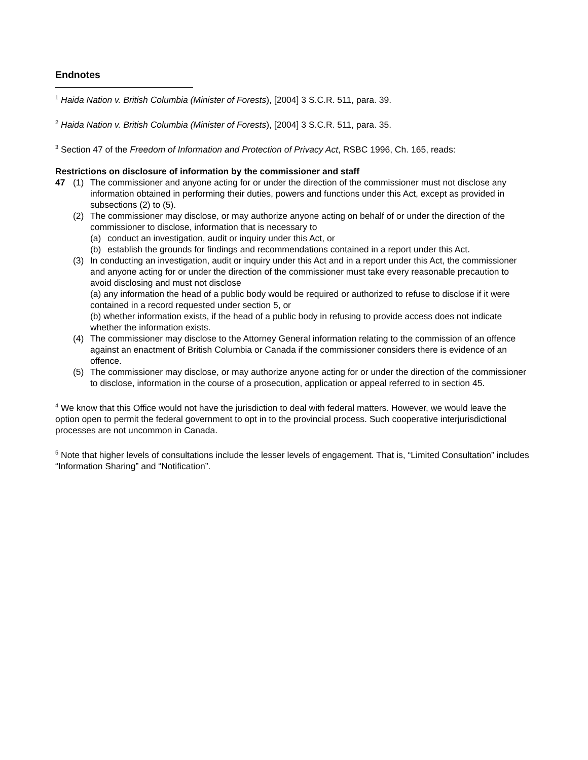Endnotes
<sup>1</sup> Haida Nation v. British Columbia (Minister of Forests), [2004] 3 S.C.R. 511, para. 39.
<sup>2</sup> Haida Nation v. British Columbia (Minister of Forests), [2004] 3 S.C.R. 511, para. 35.
<sup>3</sup> Section 47 of the Freedom of Information and Protection of Privacy Act, RSBC 1996, Ch. 165, reads:
Restrictions on disclosure of information by the commissioner and staff
47 (1) The commissioner and anyone acting for or under the direction of the commissioner must not disclose any information obtained in performing their duties, powers and functions under this Act, except as provided in subsections (2) to (5).
(2) The commissioner may disclose, or may authorize anyone acting on behalf of or under the direction of the commissioner to disclose, information that is necessary to
(a) conduct an investigation, audit or inquiry under this Act, or
(b) establish the grounds for findings and recommendations contained in a report under this Act.
(3) In conducting an investigation, audit or inquiry under this Act and in a report under this Act, the commissioner and anyone acting for or under the direction of the commissioner must take every reasonable precaution to avoid disclosing and must not disclose
(a) any information the head of a public body would be required or authorized to refuse to disclose if it were contained in a record requested under section 5, or
(b) whether information exists, if the head of a public body in refusing to provide access does not indicate whether the information exists.
(4) The commissioner may disclose to the Attorney General information relating to the commission of an offence against an enactment of British Columbia or Canada if the commissioner considers there is evidence of an offence.
(5) The commissioner may disclose, or may authorize anyone acting for or under the direction of the commissioner to disclose, information in the course of a prosecution, application or appeal referred to in section 45.
<sup>4</sup> We know that this Office would not have the jurisdiction to deal with federal matters. However, we would leave the option open to permit the federal government to opt in to the provincial process. Such cooperative interjurisdictional processes are not uncommon in Canada.
<sup>5</sup> Note that higher levels of consultations include the lesser levels of engagement. That is, “Limited Consultation” includes “Information Sharing” and “Notification”.